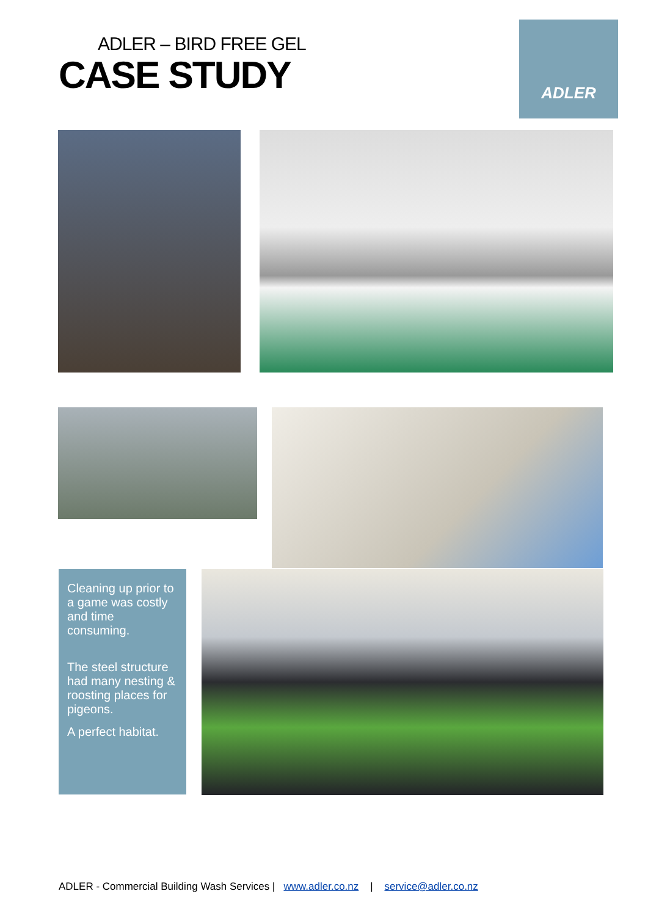ADLER – BIRD FREE GEL
CASE STUDY
ADLER
Cleaning up prior to a game was costly and time consuming.
The steel structure had many nesting & roosting places for pigeons.
A perfect habitat.
ADLER - Commercial Building Wash Services | www.adler.co.nz | service@adler.co.nz